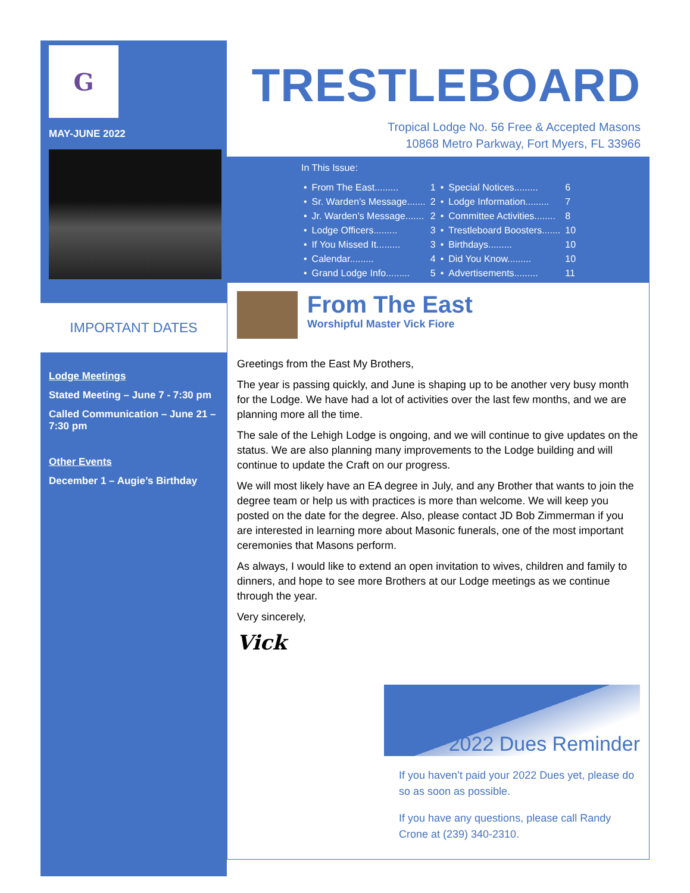G
MAY-JUNE 2022
IMPORTANT DATES
Lodge Meetings
Stated Meeting – June 7 - 7:30 pm
Called Communication – June 21 – 7:30 pm
Other Events
December 1 – Augie’s Birthday
TRESTLEBOARD
Tropical Lodge No. 56 Free & Accepted Masons
10868 Metro Parkway, Fort Myers, FL 33966
In This Issue:
| • | From The East......... | 1 | • | Special Notices......... | 6 |
| • | Sr. Warden’s Message....... | 2 | • | Lodge Information......... | 7 |
| • | Jr. Warden’s Message....... | 2 | • | Committee Activities........ | 8 |
| • | Lodge Officers......... | 3 | • | Trestleboard Boosters....... | 10 |
| • | If You Missed It......... | 3 | • | Birthdays......... | 10 |
| • | Calendar......... | 4 | • | Did You Know......... | 10 |
| • | Grand Lodge Info......... | 5 | • | Advertisements......... | 11 |
From The East
Worshipful Master Vick Fiore
Greetings from the East My Brothers,
The year is passing quickly, and June is shaping up to be another very busy month for the Lodge. We have had a lot of activities over the last few months, and we are planning more all the time.
The sale of the Lehigh Lodge is ongoing, and we will continue to give updates on the status. We are also planning many improvements to the Lodge building and will continue to update the Craft on our progress.
We will most likely have an EA degree in July, and any Brother that wants to join the degree team or help us with practices is more than welcome. We will keep you posted on the date for the degree. Also, please contact JD Bob Zimmerman if you are interested in learning more about Masonic funerals, one of the most important ceremonies that Masons perform.
As always, I would like to extend an open invitation to wives, children and family to dinners, and hope to see more Brothers at our Lodge meetings as we continue through the year.
Very sincerely,
Vick
2022 Dues Reminder
If you haven’t paid your 2022 Dues yet, please do so as soon as possible.
If you have any questions, please call Randy Crone at (239) 340-2310.